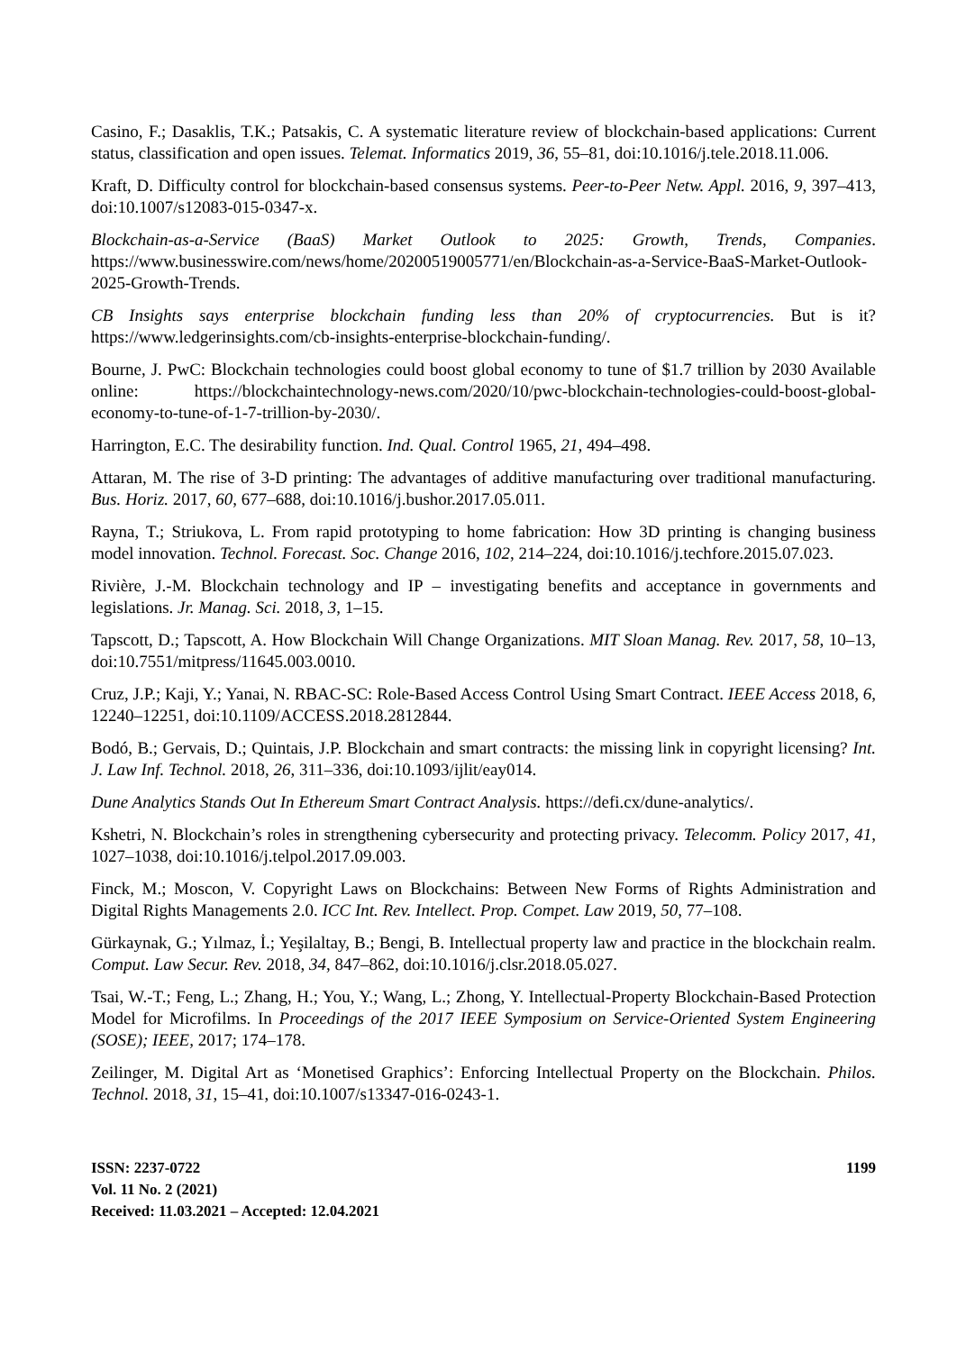Casino, F.; Dasaklis, T.K.; Patsakis, C. A systematic literature review of blockchain-based applications: Current status, classification and open issues. Telemat. Informatics 2019, 36, 55–81, doi:10.1016/j.tele.2018.11.006.
Kraft, D. Difficulty control for blockchain-based consensus systems. Peer-to-Peer Netw. Appl. 2016, 9, 397–413, doi:10.1007/s12083-015-0347-x.
Blockchain-as-a-Service (BaaS) Market Outlook to 2025: Growth, Trends, Companies. https://www.businesswire.com/news/home/20200519005771/en/Blockchain-as-a-Service-BaaS-Market-Outlook-2025-Growth-Trends.
CB Insights says enterprise blockchain funding less than 20% of cryptocurrencies. But is it? https://www.ledgerinsights.com/cb-insights-enterprise-blockchain-funding/.
Bourne, J. PwC: Blockchain technologies could boost global economy to tune of $1.7 trillion by 2030 Available online: https://blockchaintechnology-news.com/2020/10/pwc-blockchain-technologies-could-boost-global-economy-to-tune-of-1-7-trillion-by-2030/.
Harrington, E.C. The desirability function. Ind. Qual. Control 1965, 21, 494–498.
Attaran, M. The rise of 3-D printing: The advantages of additive manufacturing over traditional manufacturing. Bus. Horiz. 2017, 60, 677–688, doi:10.1016/j.bushor.2017.05.011.
Rayna, T.; Striukova, L. From rapid prototyping to home fabrication: How 3D printing is changing business model innovation. Technol. Forecast. Soc. Change 2016, 102, 214–224, doi:10.1016/j.techfore.2015.07.023.
Rivière, J.-M. Blockchain technology and IP – investigating benefits and acceptance in governments and legislations. Jr. Manag. Sci. 2018, 3, 1–15.
Tapscott, D.; Tapscott, A. How Blockchain Will Change Organizations. MIT Sloan Manag. Rev. 2017, 58, 10–13, doi:10.7551/mitpress/11645.003.0010.
Cruz, J.P.; Kaji, Y.; Yanai, N. RBAC-SC: Role-Based Access Control Using Smart Contract. IEEE Access 2018, 6, 12240–12251, doi:10.1109/ACCESS.2018.2812844.
Bodó, B.; Gervais, D.; Quintais, J.P. Blockchain and smart contracts: the missing link in copyright licensing? Int. J. Law Inf. Technol. 2018, 26, 311–336, doi:10.1093/ijlit/eay014.
Dune Analytics Stands Out In Ethereum Smart Contract Analysis. https://defi.cx/dune-analytics/.
Kshetri, N. Blockchain’s roles in strengthening cybersecurity and protecting privacy. Telecomm. Policy 2017, 41, 1027–1038, doi:10.1016/j.telpol.2017.09.003.
Finck, M.; Moscon, V. Copyright Laws on Blockchains: Between New Forms of Rights Administration and Digital Rights Managements 2.0. ICC Int. Rev. Intellect. Prop. Compet. Law 2019, 50, 77–108.
Gürkaynak, G.; Yılmaz, İ.; Yeşilaltay, B.; Bengi, B. Intellectual property law and practice in the blockchain realm. Comput. Law Secur. Rev. 2018, 34, 847–862, doi:10.1016/j.clsr.2018.05.027.
Tsai, W.-T.; Feng, L.; Zhang, H.; You, Y.; Wang, L.; Zhong, Y. Intellectual-Property Blockchain-Based Protection Model for Microfilms. In Proceedings of the 2017 IEEE Symposium on Service-Oriented System Engineering (SOSE); IEEE, 2017; 174–178.
Zeilinger, M. Digital Art as ‘Monetised Graphics’: Enforcing Intellectual Property on the Blockchain. Philos. Technol. 2018, 31, 15–41, doi:10.1007/s13347-016-0243-1.
1199 ISSN: 2237-0722
Vol. 11 No. 2 (2021)
Received: 11.03.2021 – Accepted: 12.04.2021